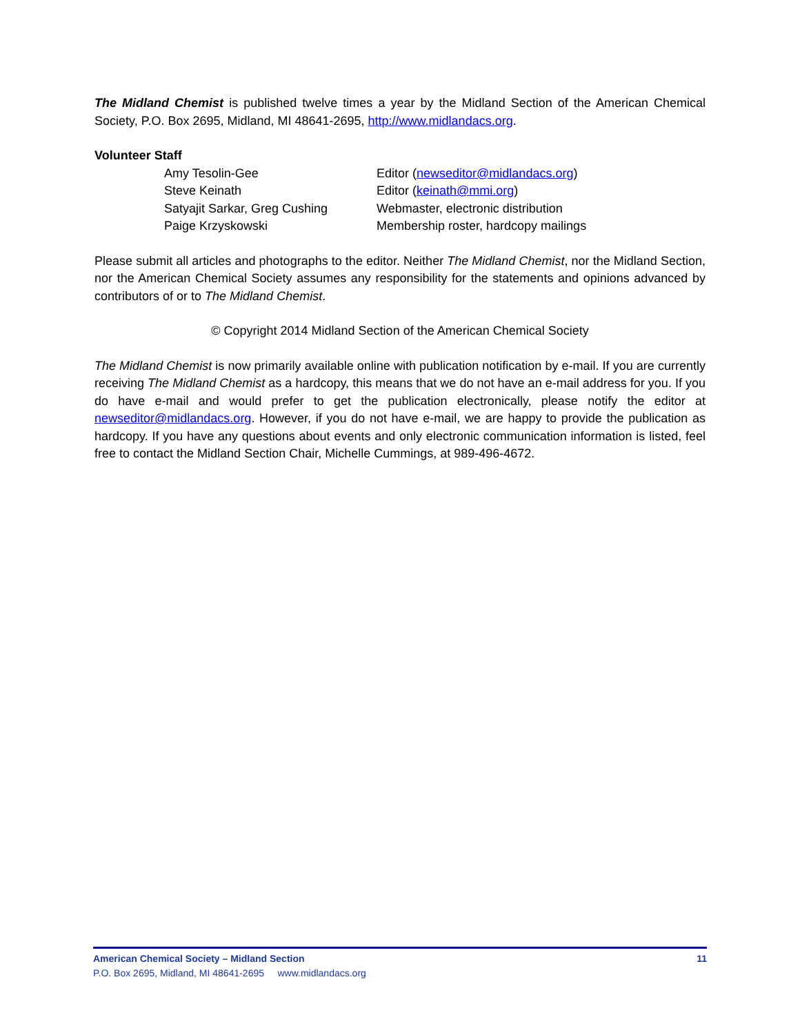The Midland Chemist is published twelve times a year by the Midland Section of the American Chemical Society, P.O. Box 2695, Midland, MI 48641-2695, http://www.midlandacs.org.
Volunteer Staff
Amy Tesolin-Gee
Editor (newseditor@midlandacs.org)
Steve Keinath
Editor (keinath@mmi.org)
Satyajit Sarkar, Greg Cushing
Webmaster, electronic distribution
Paige Krzyskowski
Membership roster, hardcopy mailings
Please submit all articles and photographs to the editor. Neither The Midland Chemist, nor the Midland Section, nor the American Chemical Society assumes any responsibility for the statements and opinions advanced by contributors of or to The Midland Chemist.
© Copyright 2014 Midland Section of the American Chemical Society
The Midland Chemist is now primarily available online with publication notification by e-mail. If you are currently receiving The Midland Chemist as a hardcopy, this means that we do not have an e-mail address for you. If you do have e-mail and would prefer to get the publication electronically, please notify the editor at newseditor@midlandacs.org. However, if you do not have e-mail, we are happy to provide the publication as hardcopy. If you have any questions about events and only electronic communication information is listed, feel free to contact the Midland Section Chair, Michelle Cummings, at 989-496-4672.
American Chemical Society – Midland Section 11
P.O. Box 2695, Midland, MI 48641-2695 www.midlandacs.org